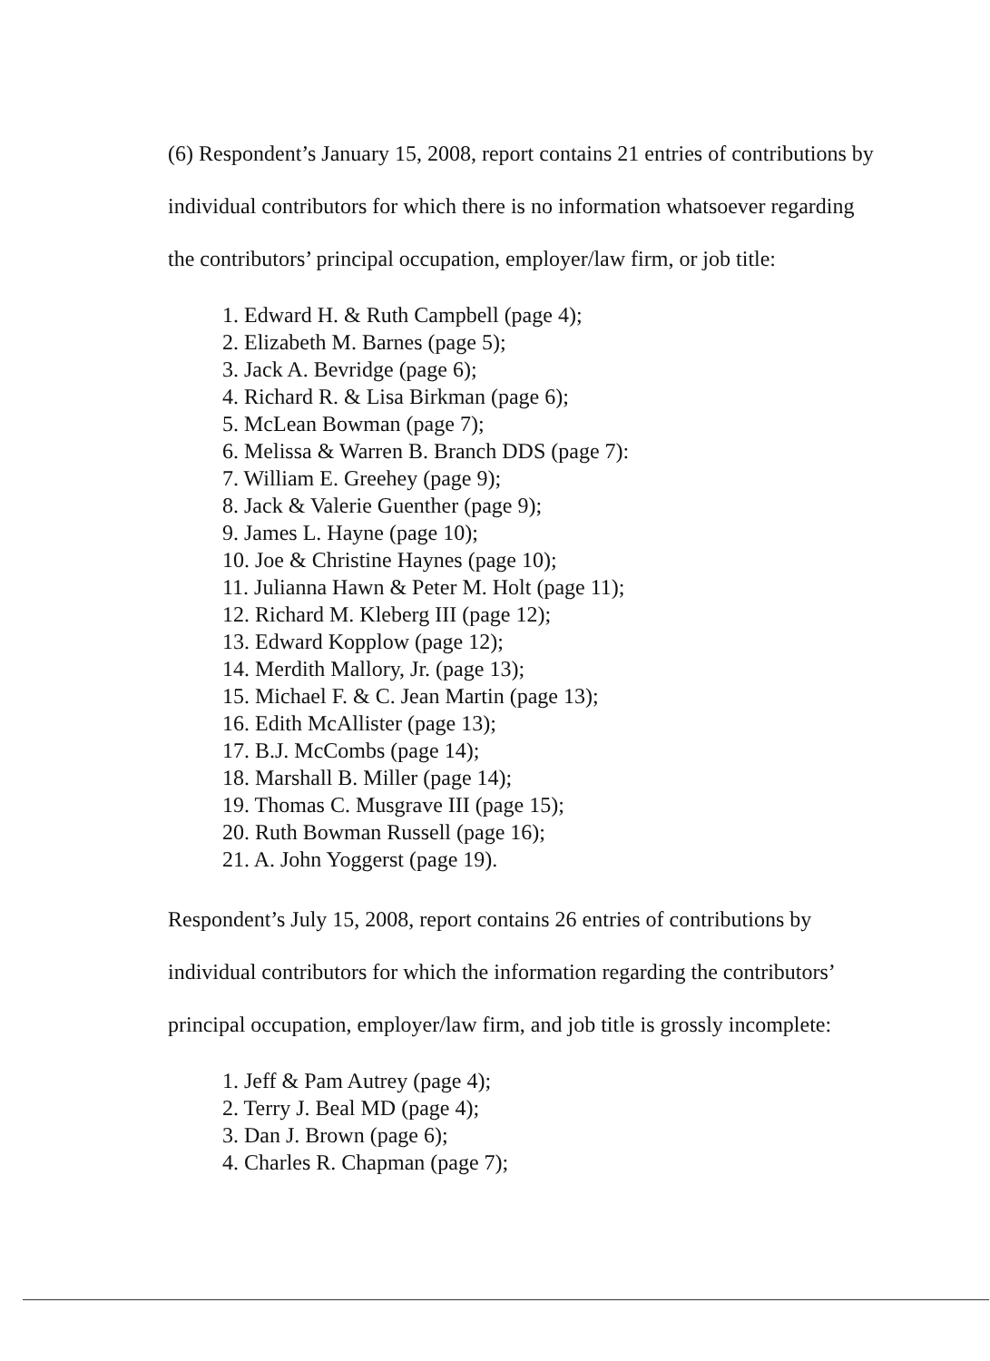(6) Respondent’s January 15, 2008, report contains 21 entries of contributions by individual contributors for which there is no information whatsoever regarding the contributors’ principal occupation, employer/law firm, or job title:
1. Edward H. & Ruth Campbell (page 4);
2. Elizabeth M. Barnes (page 5);
3. Jack A. Bevridge (page 6);
4. Richard R. & Lisa Birkman (page 6);
5. McLean Bowman (page 7);
6. Melissa & Warren B. Branch DDS (page 7):
7. William E. Greehey (page 9);
8. Jack & Valerie Guenther (page 9);
9. James L. Hayne (page 10);
10. Joe & Christine Haynes (page 10);
11. Julianna Hawn & Peter M. Holt (page 11);
12. Richard M. Kleberg III (page 12);
13. Edward Kopplow (page 12);
14. Merdith Mallory, Jr. (page 13);
15. Michael F. & C. Jean Martin (page 13);
16. Edith McAllister (page 13);
17. B.J. McCombs (page 14);
18. Marshall B. Miller (page 14);
19. Thomas C. Musgrave III (page 15);
20. Ruth Bowman Russell (page 16);
21. A. John Yoggerst (page 19).
Respondent’s July 15, 2008, report contains 26 entries of contributions by individual contributors for which the information regarding the contributors’ principal occupation, employer/law firm, and job title is grossly incomplete:
1. Jeff & Pam Autrey (page 4);
2. Terry J. Beal MD (page 4);
3. Dan J. Brown (page 6);
4. Charles R. Chapman (page 7);